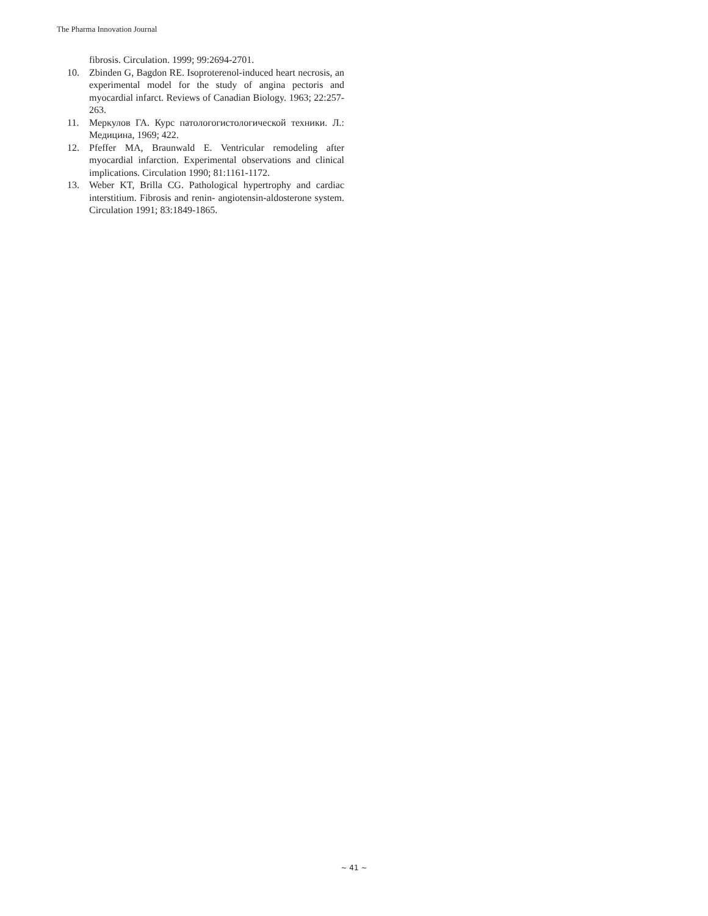The Pharma Innovation Journal
fibrosis. Circulation. 1999; 99:2694-2701.
10. Zbinden G, Bagdon RE. Isoproterenol-induced heart necrosis, an experimental model for the study of angina pectoris and myocardial infarct. Reviews of Canadian Biology. 1963; 22:257-263.
11. Меркулов ГА. Курс патологогистологической техники. Л.: Медицина, 1969; 422.
12. Pfeffer MA, Braunwald E. Ventricular remodeling after myocardial infarction. Experimental observations and clinical implications. Circulation 1990; 81:1161-1172.
13. Weber KT, Brilla CG. Pathological hypertrophy and cardiac interstitium. Fibrosis and renin- angiotensin-aldosterone system. Circulation 1991; 83:1849-1865.
~ 41 ~